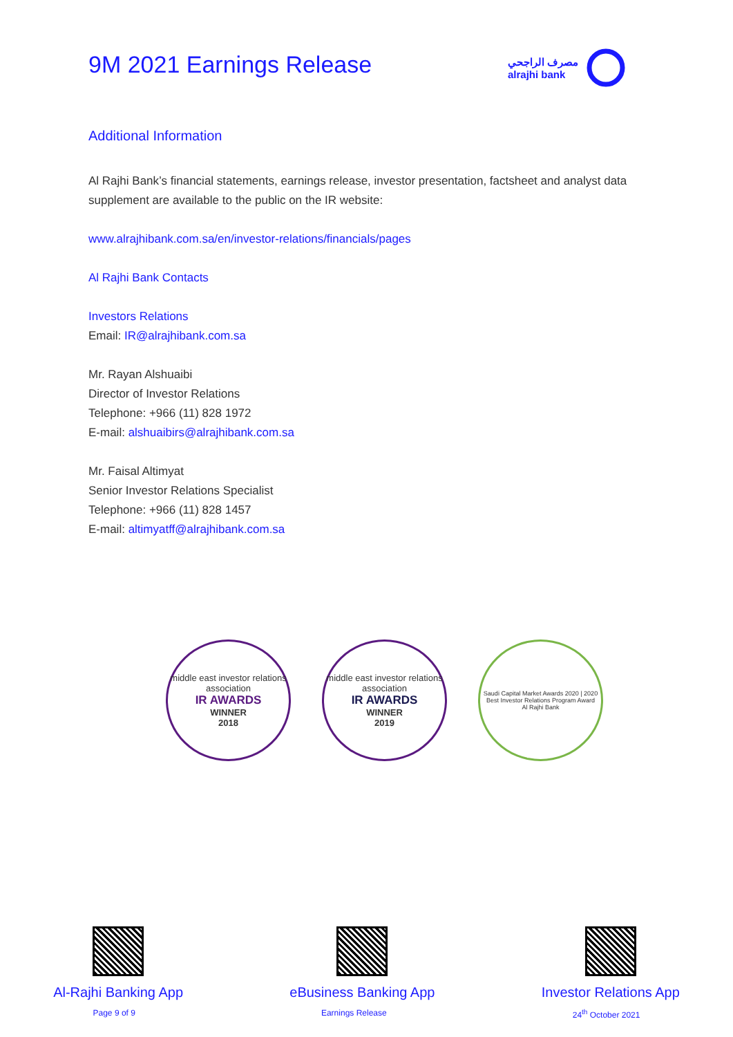9M 2021 Earnings Release
مصرف الراجحي
alrajhi bank
Additional Information
Al Rajhi Bank’s financial statements, earnings release, investor presentation, factsheet and analyst data supplement are available to the public on the IR website:
www.alrajhibank.com.sa/en/investor-relations/financials/pages
Al Rajhi Bank Contacts
Investors Relations
Email: IR@alrajhibank.com.sa
Mr. Rayan Alshuaibi
Director of Investor Relations
Telephone: +966 (11) 828 1972
E-mail: alshuaibirs@alrajhibank.com.sa
Mr. Faisal Altimyat
Senior Investor Relations Specialist
Telephone: +966 (11) 828 1457
E-mail: altimyatff@alrajhibank.com.sa
middle east investor relations association
IR AWARDS
WINNER
2018
middle east investor relations association
IR AWARDS
WINNER
2019
Saudi Capital Market Awards 2020 | 2020
Best Investor Relations Program Award
Al Rajhi Bank
Al-Rajhi Banking App eBusiness Banking App Investor Relations App
Page 9 of 9 Earnings Release 24<sup>th</sup> October 2021